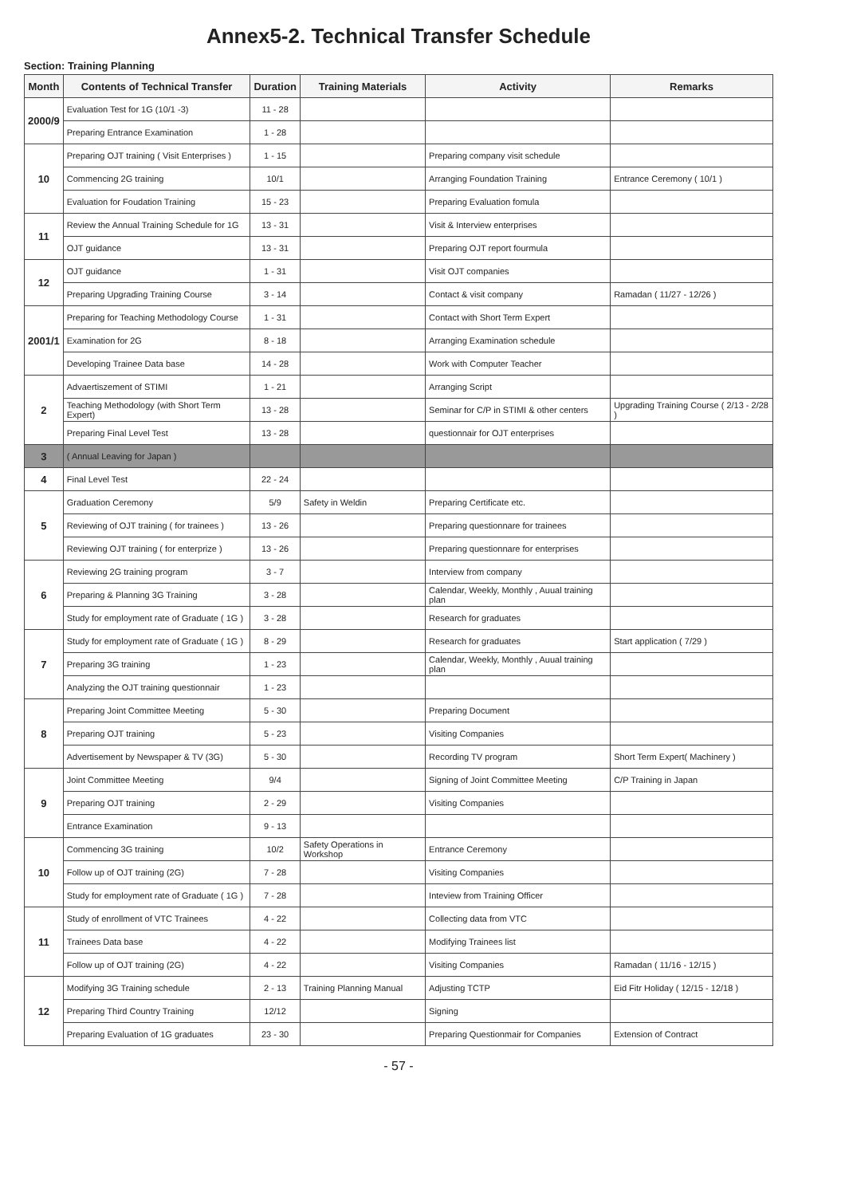Annex5-2. Technical Transfer Schedule
Section: Training Planning
| Month | Contents of Technical Transfer | Duration | Training Materials | Activity | Remarks |
| --- | --- | --- | --- | --- | --- |
| 2000/9 | Evaluation Test for 1G (10/1 -3) | 11 - 28 | | | |
| | Preparing Entrance Examination | 1 - 28 | | | |
| 10 | Preparing OJT training ( Visit Enterprises ) | 1 - 15 | | Preparing company visit schedule | |
| | Commencing 2G training | 10/1 | | Arranging Foundation Training | Entrance Ceremony ( 10/1 ) |
| | Evaluation for Foudation Training | 15 - 23 | | Preparing Evaluation fomula | |
| 11 | Review the Annual Training Schedule for 1G | 13 - 31 | | Visit & Interview enterprises | |
| | OJT guidance | 13 - 31 | | Preparing OJT report fourmula | |
| 12 | OJT guidance | 1 - 31 | | Visit OJT companies | |
| | Preparing Upgrading Training Course | 3 - 14 | | Contact & visit company | Ramadan ( 11/27 - 12/26 ) |
| 2001/1 | Preparing for Teaching Methodology Course | 1 - 31 | | Contact with Short Term Expert | |
| | Examination for 2G | 8 - 18 | | Arranging Examination schedule | |
| | Developing Trainee Data base | 14 - 28 | | Work with Computer Teacher | |
| 2 | Advaertiszement of STIMI | 1 - 21 | | Arranging Script | |
| | Teaching Methodology (with Short Term Expert) | 13 - 28 | | Seminar for C/P in STIMI & other centers | Upgrading Training Course ( 2/13 - 2/28 ) |
| | Preparing Final Level Test | 13 - 28 | | questionnair for OJT enterprises | |
| 3 | ( Annual Leaving for Japan ) | | | | |
| 4 | Final Level Test | 22 - 24 | | | |
| 5 | Graduation Ceremony | 5/9 | Safety in Weldin | Preparing Certificate etc. | |
| | Reviewing of OJT training ( for trainees ) | 13 - 26 | | Preparing questionnare for trainees | |
| | Reviewing OJT training ( for enterprize ) | 13 - 26 | | Preparing questionnare for enterprises | |
| 6 | Reviewing 2G training program | 3 - 7 | | Interview from company | |
| | Preparing & Planning 3G Training | 3 - 28 | | Calendar, Weekly, Monthly , Auual training plan | |
| | Study for employment rate of Graduate ( 1G ) | 3 - 28 | | Research for graduates | |
| 7 | Study for employment rate of Graduate ( 1G ) | 8 - 29 | | Research for graduates | Start application ( 7/29 ) |
| | Preparing 3G training | 1 - 23 | | Calendar, Weekly, Monthly , Auual training plan | |
| | Analyzing the OJT training questionnair | 1 - 23 | | | |
| 8 | Preparing Joint Committee Meeting | 5 - 30 | | Preparing Document | |
| | Preparing OJT training | 5 - 23 | | Visiting Companies | |
| | Advertisement by Newspaper & TV (3G) | 5 - 30 | | Recording TV program | Short Term Expert( Machinery ) |
| 9 | Joint Committee Meeting | 9/4 | | Signing of Joint Committee Meeting | C/P Training in Japan |
| | Preparing OJT training | 2 - 29 | | Visiting Companies | |
| | Entrance Examination | 9 - 13 | | | |
| 10 | Commencing 3G training | 10/2 | Safety Operations in Workshop | Entrance Ceremony | |
| | Follow up of OJT training (2G) | 7 - 28 | | Visiting Companies | |
| | Study for employment rate of Graduate ( 1G ) | 7 - 28 | | Inteview from Training Officer | |
| 11 | Study of enrollment of VTC Trainees | 4 - 22 | | Collecting data from VTC | |
| | Trainees Data base | 4 - 22 | | Modifying Trainees list | |
| | Follow up of OJT training (2G) | 4 - 22 | | Visiting Companies | Ramadan ( 11/16 - 12/15 ) |
| 12 | Modifying 3G Training schedule | 2 - 13 | Training Planning Manual | Adjusting TCTP | Eid Fitr Holiday ( 12/15 - 12/18 ) |
| | Preparing Third Country Training | 12/12 | | Signing | |
| | Preparing Evaluation of 1G graduates | 23 - 30 | | Preparing Questionmair for Companies | Extension of Contract |
- 57 -